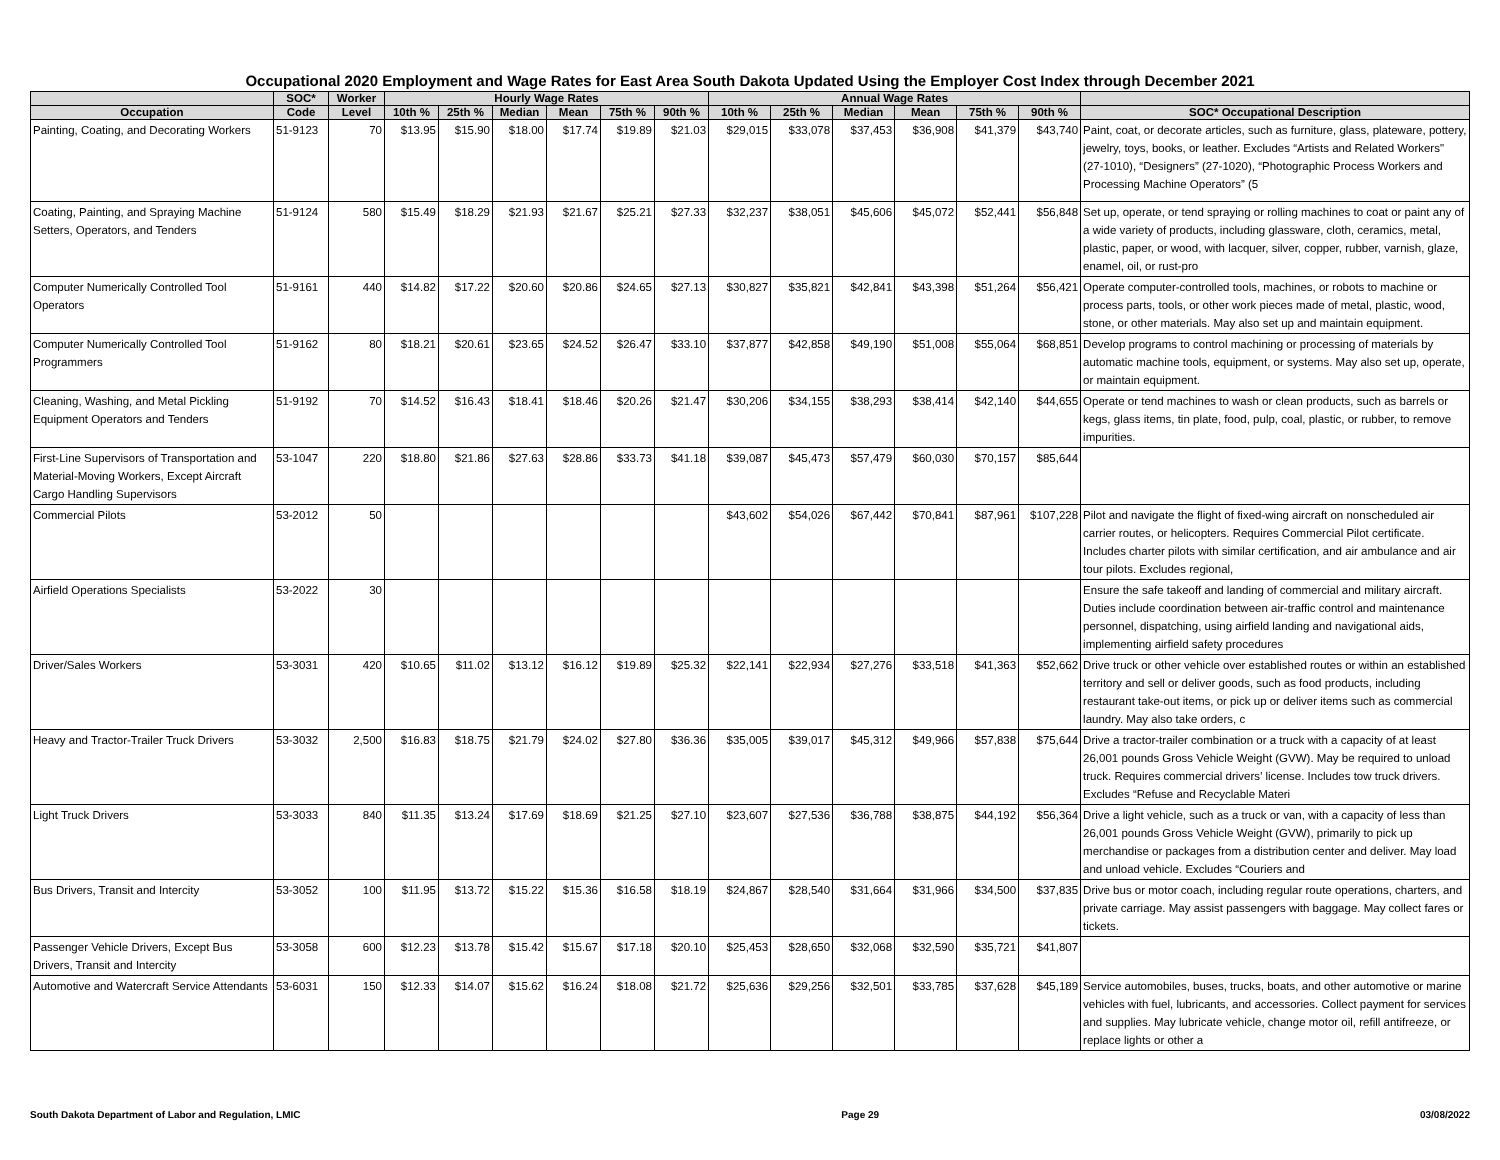Occupational 2020 Employment and Wage Rates for East Area South Dakota Updated Using the Employer Cost Index through December 2021
| | SOC* | Worker | Hourly Wage Rates | | | | | | Annual Wage Rates | | | | | | |
| --- | --- | --- | --- | --- | --- | --- | --- | --- | --- | --- | --- | --- | --- | --- | --- |
| Occupation | Code | Level | 10th % | 25th % | Median | Mean | 75th % | 90th % | 10th % | 25th % | Median | Mean | 75th % | 90th % | SOC* Occupational Description |
| Painting, Coating, and Decorating Workers | 51-9123 | 70 | $13.95 | $15.90 | $18.00 | $17.74 | $19.89 | $21.03 | $29,015 | $33,078 | $37,453 | $36,908 | $41,379 | $43,740 | Paint, coat, or decorate articles, such as furniture, glass, plateware, pottery, jewelry, toys, books, or leather. Excludes “Artists and Related Workers" (27-1010), “Designers” (27-1020), “Photographic Process Workers and Processing Machine Operators” (5 |
| Coating, Painting, and Spraying Machine Setters, Operators, and Tenders | 51-9124 | 580 | $15.49 | $18.29 | $21.93 | $21.67 | $25.21 | $27.33 | $32,237 | $38,051 | $45,606 | $45,072 | $52,441 | $56,848 | Set up, operate, or tend spraying or rolling machines to coat or paint any of a wide variety of products, including glassware, cloth, ceramics, metal, plastic, paper, or wood, with lacquer, silver, copper, rubber, varnish, glaze, enamel, oil, or rust-pro |
| Computer Numerically Controlled Tool Operators | 51-9161 | 440 | $14.82 | $17.22 | $20.60 | $20.86 | $24.65 | $27.13 | $30,827 | $35,821 | $42,841 | $43,398 | $51,264 | $56,421 | Operate computer-controlled tools, machines, or robots to machine or process parts, tools, or other work pieces made of metal, plastic, wood, stone, or other materials. May also set up and maintain equipment. |
| Computer Numerically Controlled Tool Programmers | 51-9162 | 80 | $18.21 | $20.61 | $23.65 | $24.52 | $26.47 | $33.10 | $37,877 | $42,858 | $49,190 | $51,008 | $55,064 | $68,851 | Develop programs to control machining or processing of materials by automatic machine tools, equipment, or systems. May also set up, operate, or maintain equipment. |
| Cleaning, Washing, and Metal Pickling Equipment Operators and Tenders | 51-9192 | 70 | $14.52 | $16.43 | $18.41 | $18.46 | $20.26 | $21.47 | $30,206 | $34,155 | $38,293 | $38,414 | $42,140 | $44,655 | Operate or tend machines to wash or clean products, such as barrels or kegs, glass items, tin plate, food, pulp, coal, plastic, or rubber, to remove impurities. |
| First-Line Supervisors of Transportation and Material-Moving Workers, Except Aircraft Cargo Handling Supervisors | 53-1047 | 220 | $18.80 | $21.86 | $27.63 | $28.86 | $33.73 | $41.18 | $39,087 | $45,473 | $57,479 | $60,030 | $70,157 | $85,644 | |
| Commercial Pilots | 53-2012 | 50 | | | | | | | $43,602 | $54,026 | $67,442 | $70,841 | $87,961 | $107,228 | Pilot and navigate the flight of fixed-wing aircraft on nonscheduled air carrier routes, or helicopters. Requires Commercial Pilot certificate. Includes charter pilots with similar certification, and air ambulance and air tour pilots. Excludes regional, |
| Airfield Operations Specialists | 53-2022 | 30 | | | | | | | | | | | | | Ensure the safe takeoff and landing of commercial and military aircraft. Duties include coordination between air-traffic control and maintenance personnel, dispatching, using airfield landing and navigational aids, implementing airfield safety procedures |
| Driver/Sales Workers | 53-3031 | 420 | $10.65 | $11.02 | $13.12 | $16.12 | $19.89 | $25.32 | $22,141 | $22,934 | $27,276 | $33,518 | $41,363 | $52,662 | Drive truck or other vehicle over established routes or within an established territory and sell or deliver goods, such as food products, including restaurant take-out items, or pick up or deliver items such as commercial laundry. May also take orders, c |
| Heavy and Tractor-Trailer Truck Drivers | 53-3032 | 2,500 | $16.83 | $18.75 | $21.79 | $24.02 | $27.80 | $36.36 | $35,005 | $39,017 | $45,312 | $49,966 | $57,838 | $75,644 | Drive a tractor-trailer combination or a truck with a capacity of at least 26,001 pounds Gross Vehicle Weight (GVW). May be required to unload truck. Requires commercial drivers’ license. Includes tow truck drivers. Excludes “Refuse and Recyclable Materi |
| Light Truck Drivers | 53-3033 | 840 | $11.35 | $13.24 | $17.69 | $18.69 | $21.25 | $27.10 | $23,607 | $27,536 | $36,788 | $38,875 | $44,192 | $56,364 | Drive a light vehicle, such as a truck or van, with a capacity of less than 26,001 pounds Gross Vehicle Weight (GVW), primarily to pick up merchandise or packages from a distribution center and deliver. May load and unload vehicle. Excludes “Couriers and |
| Bus Drivers, Transit and Intercity | 53-3052 | 100 | $11.95 | $13.72 | $15.22 | $15.36 | $16.58 | $18.19 | $24,867 | $28,540 | $31,664 | $31,966 | $34,500 | $37,835 | Drive bus or motor coach, including regular route operations, charters, and private carriage. May assist passengers with baggage. May collect fares or tickets. |
| Passenger Vehicle Drivers, Except Bus Drivers, Transit and Intercity | 53-3058 | 600 | $12.23 | $13.78 | $15.42 | $15.67 | $17.18 | $20.10 | $25,453 | $28,650 | $32,068 | $32,590 | $35,721 | $41,807 | |
| Automotive and Watercraft Service Attendants | 53-6031 | 150 | $12.33 | $14.07 | $15.62 | $16.24 | $18.08 | $21.72 | $25,636 | $29,256 | $32,501 | $33,785 | $37,628 | $45,189 | Service automobiles, buses, trucks, boats, and other automotive or marine vehicles with fuel, lubricants, and accessories. Collect payment for services and supplies. May lubricate vehicle, change motor oil, refill antifreeze, or replace lights or other a |
South Dakota Department of Labor and Regulation, LMIC Page 29 03/08/2022